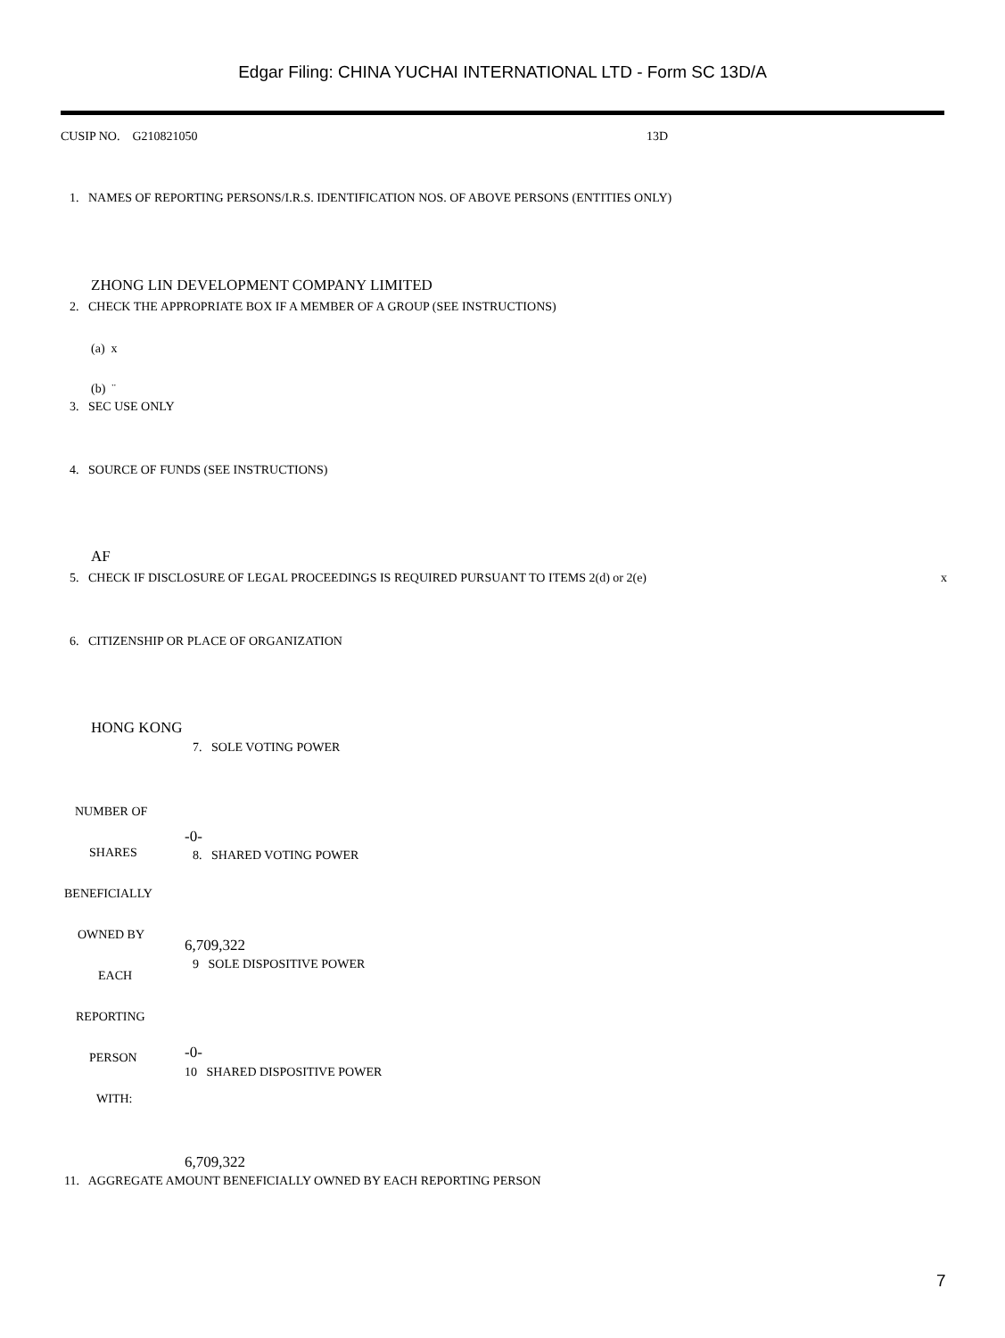Edgar Filing: CHINA YUCHAI INTERNATIONAL LTD - Form SC 13D/A
CUSIP NO. G210821050 13D
1. NAMES OF REPORTING PERSONS/I.R.S. IDENTIFICATION NOS. OF ABOVE PERSONS (ENTITIES ONLY)
ZHONG LIN DEVELOPMENT COMPANY LIMITED
2. CHECK THE APPROPRIATE BOX IF A MEMBER OF A GROUP (SEE INSTRUCTIONS)
(a) x
(b) ¨
3. SEC USE ONLY
4. SOURCE OF FUNDS (SEE INSTRUCTIONS)
AF
5. CHECK IF DISCLOSURE OF LEGAL PROCEEDINGS IS REQUIRED PURSUANT TO ITEMS 2(d) or 2(e)
x
6. CITIZENSHIP OR PLACE OF ORGANIZATION
HONG KONG
7. SOLE VOTING POWER
NUMBER OF
-0-
SHARES 8. SHARED VOTING POWER
BENEFICIALLY
OWNED BY
6,709,322
9 SOLE DISPOSITIVE POWER
EACH
REPORTING
-0-
PERSON
10 SHARED DISPOSITIVE POWER
WITH:
6,709,322
11. AGGREGATE AMOUNT BENEFICIALLY OWNED BY EACH REPORTING PERSON
7